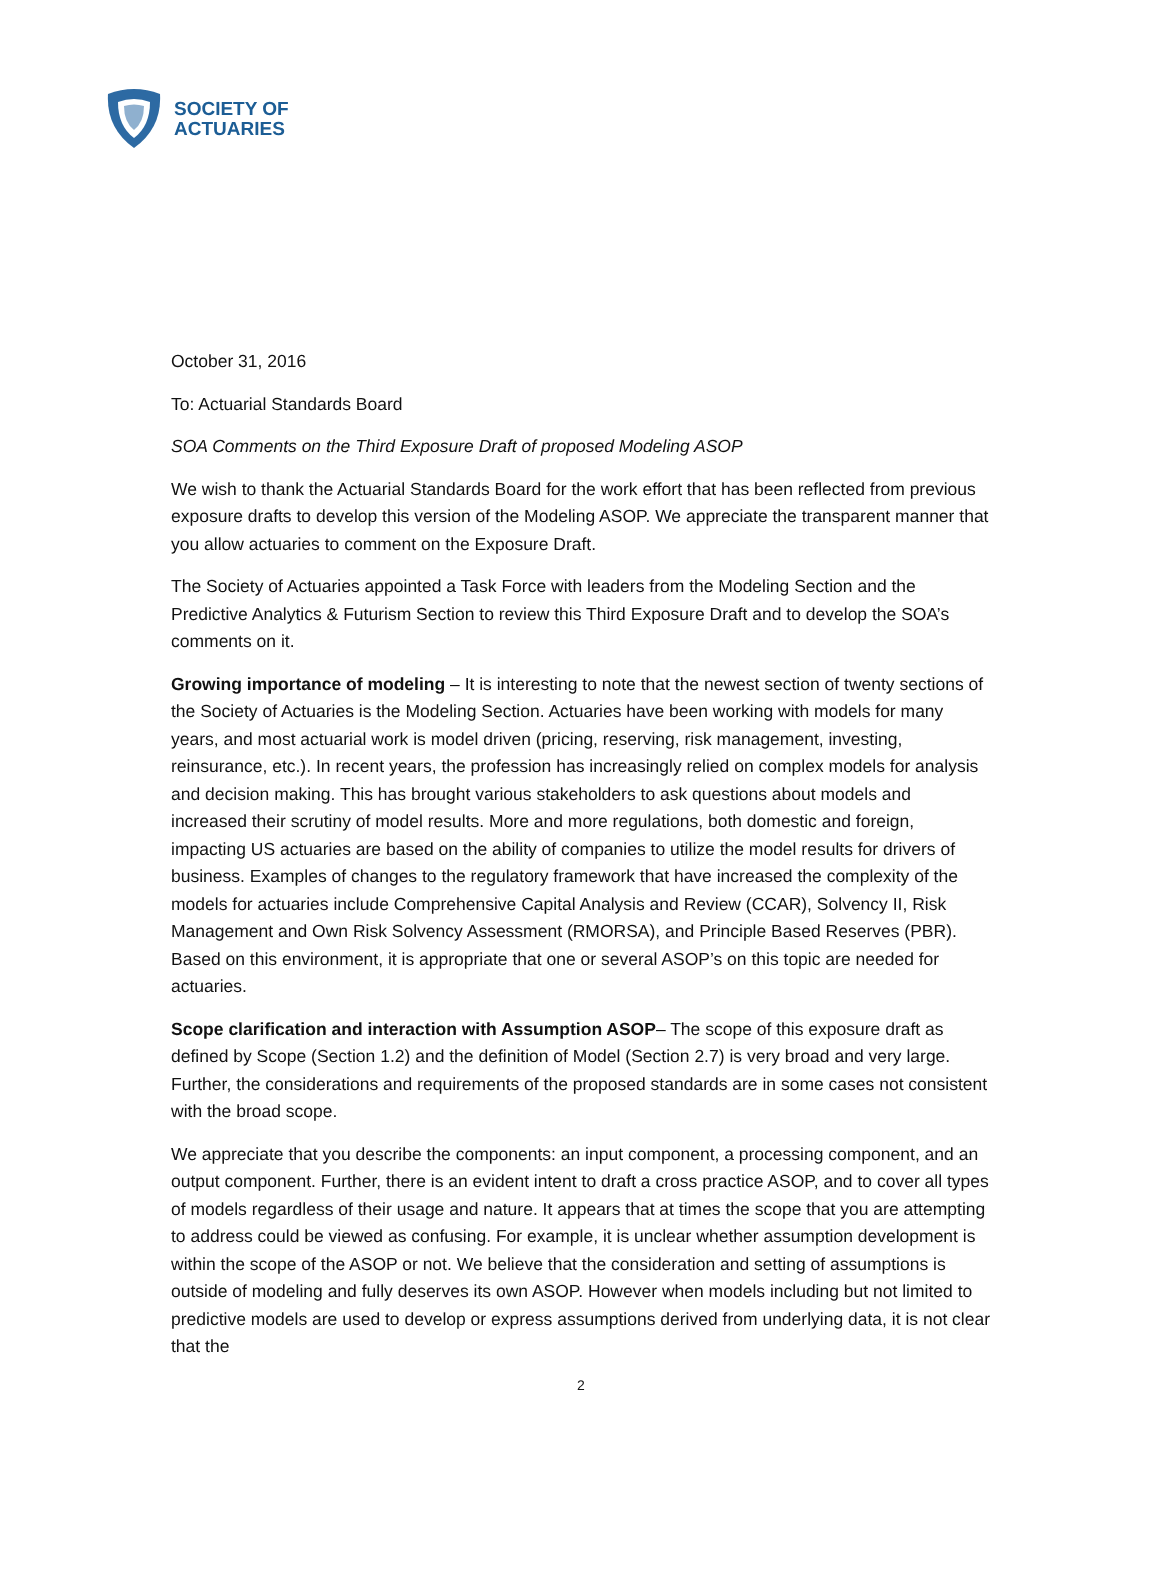SOCIETY OF
ACTUARIES
October 31, 2016
To: Actuarial Standards Board
SOA Comments on the Third Exposure Draft of proposed Modeling ASOP
We wish to thank the Actuarial Standards Board for the work effort that has been reflected from previous exposure drafts to develop this version of the Modeling ASOP. We appreciate the transparent manner that you allow actuaries to comment on the Exposure Draft.
The Society of Actuaries appointed a Task Force with leaders from the Modeling Section and the Predictive Analytics & Futurism Section to review this Third Exposure Draft and to develop the SOA’s comments on it.
Growing importance of modeling – It is interesting to note that the newest section of twenty sections of the Society of Actuaries is the Modeling Section. Actuaries have been working with models for many years, and most actuarial work is model driven (pricing, reserving, risk management, investing, reinsurance, etc.). In recent years, the profession has increasingly relied on complex models for analysis and decision making. This has brought various stakeholders to ask questions about models and increased their scrutiny of model results. More and more regulations, both domestic and foreign, impacting US actuaries are based on the ability of companies to utilize the model results for drivers of business. Examples of changes to the regulatory framework that have increased the complexity of the models for actuaries include Comprehensive Capital Analysis and Review (CCAR), Solvency II, Risk Management and Own Risk Solvency Assessment (RMORSA), and Principle Based Reserves (PBR). Based on this environment, it is appropriate that one or several ASOP’s on this topic are needed for actuaries.
Scope clarification and interaction with Assumption ASOP– The scope of this exposure draft as defined by Scope (Section 1.2) and the definition of Model (Section 2.7) is very broad and very large. Further, the considerations and requirements of the proposed standards are in some cases not consistent with the broad scope.
We appreciate that you describe the components: an input component, a processing component, and an output component. Further, there is an evident intent to draft a cross practice ASOP, and to cover all types of models regardless of their usage and nature. It appears that at times the scope that you are attempting to address could be viewed as confusing. For example, it is unclear whether assumption development is within the scope of the ASOP or not. We believe that the consideration and setting of assumptions is outside of modeling and fully deserves its own ASOP. However when models including but not limited to predictive models are used to develop or express assumptions derived from underlying data, it is not clear that the
2